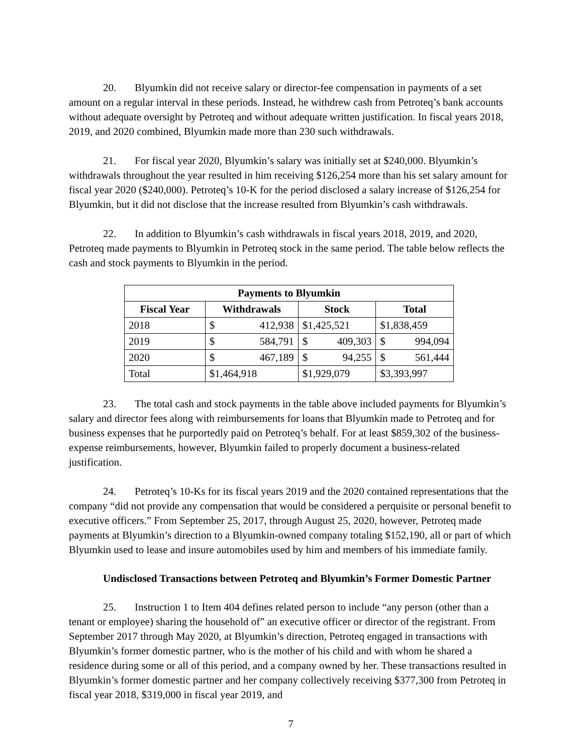20. Blyumkin did not receive salary or director-fee compensation in payments of a set amount on a regular interval in these periods. Instead, he withdrew cash from Petroteq’s bank accounts without adequate oversight by Petroteq and without adequate written justification. In fiscal years 2018, 2019, and 2020 combined, Blyumkin made more than 230 such withdrawals.
21. For fiscal year 2020, Blyumkin’s salary was initially set at $240,000. Blyumkin’s withdrawals throughout the year resulted in him receiving $126,254 more than his set salary amount for fiscal year 2020 ($240,000). Petroteq’s 10-K for the period disclosed a salary increase of $126,254 for Blyumkin, but it did not disclose that the increase resulted from Blyumkin’s cash withdrawals.
22. In addition to Blyumkin’s cash withdrawals in fiscal years 2018, 2019, and 2020, Petroteq made payments to Blyumkin in Petroteq stock in the same period. The table below reflects the cash and stock payments to Blyumkin in the period.
| Payments to Blyumkin | | | |
| --- | --- | --- | --- |
| Fiscal Year | Withdrawals | Stock | Total |
| 2018 | $ 412,938 | $1,425,521 | $1,838,459 |
| 2019 | $ 584,791 | $ 409,303 | $ 994,094 |
| 2020 | $ 467,189 | $ 94,255 | $ 561,444 |
| Total | $1,464,918 | $1,929,079 | $3,393,997 |
23. The total cash and stock payments in the table above included payments for Blyumkin’s salary and director fees along with reimbursements for loans that Blyumkin made to Petroteq and for business expenses that he purportedly paid on Petroteq’s behalf. For at least $859,302 of the business-expense reimbursements, however, Blyumkin failed to properly document a business-related justification.
24. Petroteq’s 10-Ks for its fiscal years 2019 and the 2020 contained representations that the company “did not provide any compensation that would be considered a perquisite or personal benefit to executive officers.” From September 25, 2017, through August 25, 2020, however, Petroteq made payments at Blyumkin’s direction to a Blyumkin-owned company totaling $152,190, all or part of which Blyumkin used to lease and insure automobiles used by him and members of his immediate family.
Undisclosed Transactions between Petroteq and Blyumkin’s Former Domestic Partner
25. Instruction 1 to Item 404 defines related person to include “any person (other than a tenant or employee) sharing the household of” an executive officer or director of the registrant. From September 2017 through May 2020, at Blyumkin’s direction, Petroteq engaged in transactions with Blyumkin’s former domestic partner, who is the mother of his child and with whom he shared a residence during some or all of this period, and a company owned by her. These transactions resulted in Blyumkin’s former domestic partner and her company collectively receiving $377,300 from Petroteq in fiscal year 2018, $319,000 in fiscal year 2019, and
7